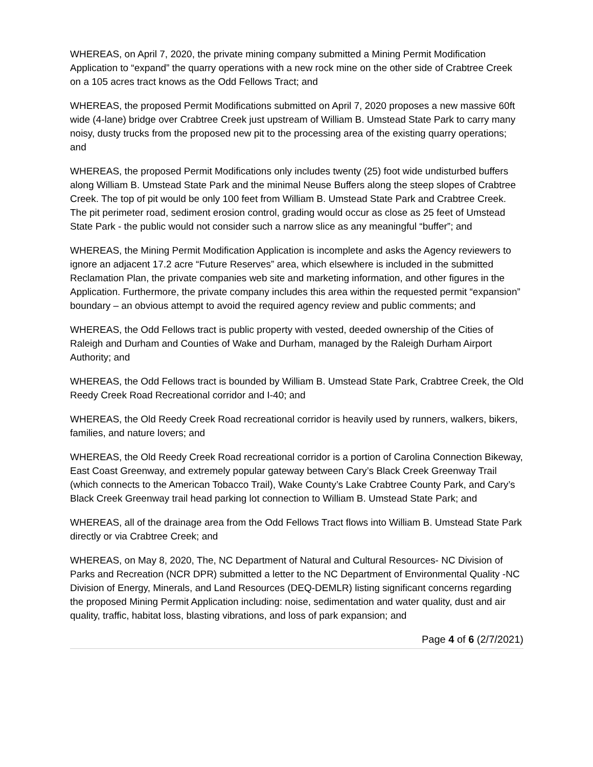WHEREAS, on April 7, 2020, the private mining company submitted a Mining Permit Modification Application to “expand” the quarry operations with a new rock mine on the other side of Crabtree Creek on a 105 acres tract knows as the Odd Fellows Tract; and
WHEREAS, the proposed Permit Modifications submitted on April 7, 2020 proposes a new massive 60ft wide (4-lane) bridge over Crabtree Creek just upstream of William B. Umstead State Park to carry many noisy, dusty trucks from the proposed new pit to the processing area of the existing quarry operations; and
WHEREAS, the proposed Permit Modifications only includes twenty (25) foot wide undisturbed buffers along William B. Umstead State Park and the minimal Neuse Buffers along the steep slopes of Crabtree Creek. The top of pit would be only 100 feet from William B. Umstead State Park and Crabtree Creek. The pit perimeter road, sediment erosion control, grading would occur as close as 25 feet of Umstead State Park - the public would not consider such a narrow slice as any meaningful “buffer”; and
WHEREAS, the Mining Permit Modification Application is incomplete and asks the Agency reviewers to ignore an adjacent 17.2 acre “Future Reserves” area, which elsewhere is included in the submitted Reclamation Plan, the private companies web site and marketing information, and other figures in the Application. Furthermore, the private company includes this area within the requested permit “expansion” boundary – an obvious attempt to avoid the required agency review and public comments; and
WHEREAS, the Odd Fellows tract is public property with vested, deeded ownership of the Cities of Raleigh and Durham and Counties of Wake and Durham, managed by the Raleigh Durham Airport Authority; and
WHEREAS, the Odd Fellows tract is bounded by William B. Umstead State Park, Crabtree Creek, the Old Reedy Creek Road Recreational corridor and I-40; and
WHEREAS, the Old Reedy Creek Road recreational corridor is heavily used by runners, walkers, bikers, families, and nature lovers; and
WHEREAS, the Old Reedy Creek Road recreational corridor is a portion of Carolina Connection Bikeway, East Coast Greenway, and extremely popular gateway between Cary’s Black Creek Greenway Trail (which connects to the American Tobacco Trail), Wake County’s Lake Crabtree County Park, and Cary’s Black Creek Greenway trail head parking lot connection to William B. Umstead State Park; and
WHEREAS, all of the drainage area from the Odd Fellows Tract flows into William B. Umstead State Park directly or via Crabtree Creek; and
WHEREAS, on May 8, 2020, The, NC Department of Natural and Cultural Resources- NC Division of Parks and Recreation (NCR DPR) submitted a letter to the NC Department of Environmental Quality -NC Division of Energy, Minerals, and Land Resources (DEQ-DEMLR) listing significant concerns regarding the proposed Mining Permit Application including: noise, sedimentation and water quality, dust and air quality, traffic, habitat loss, blasting vibrations, and loss of park expansion; and
Page 4 of 6 (2/7/2021)